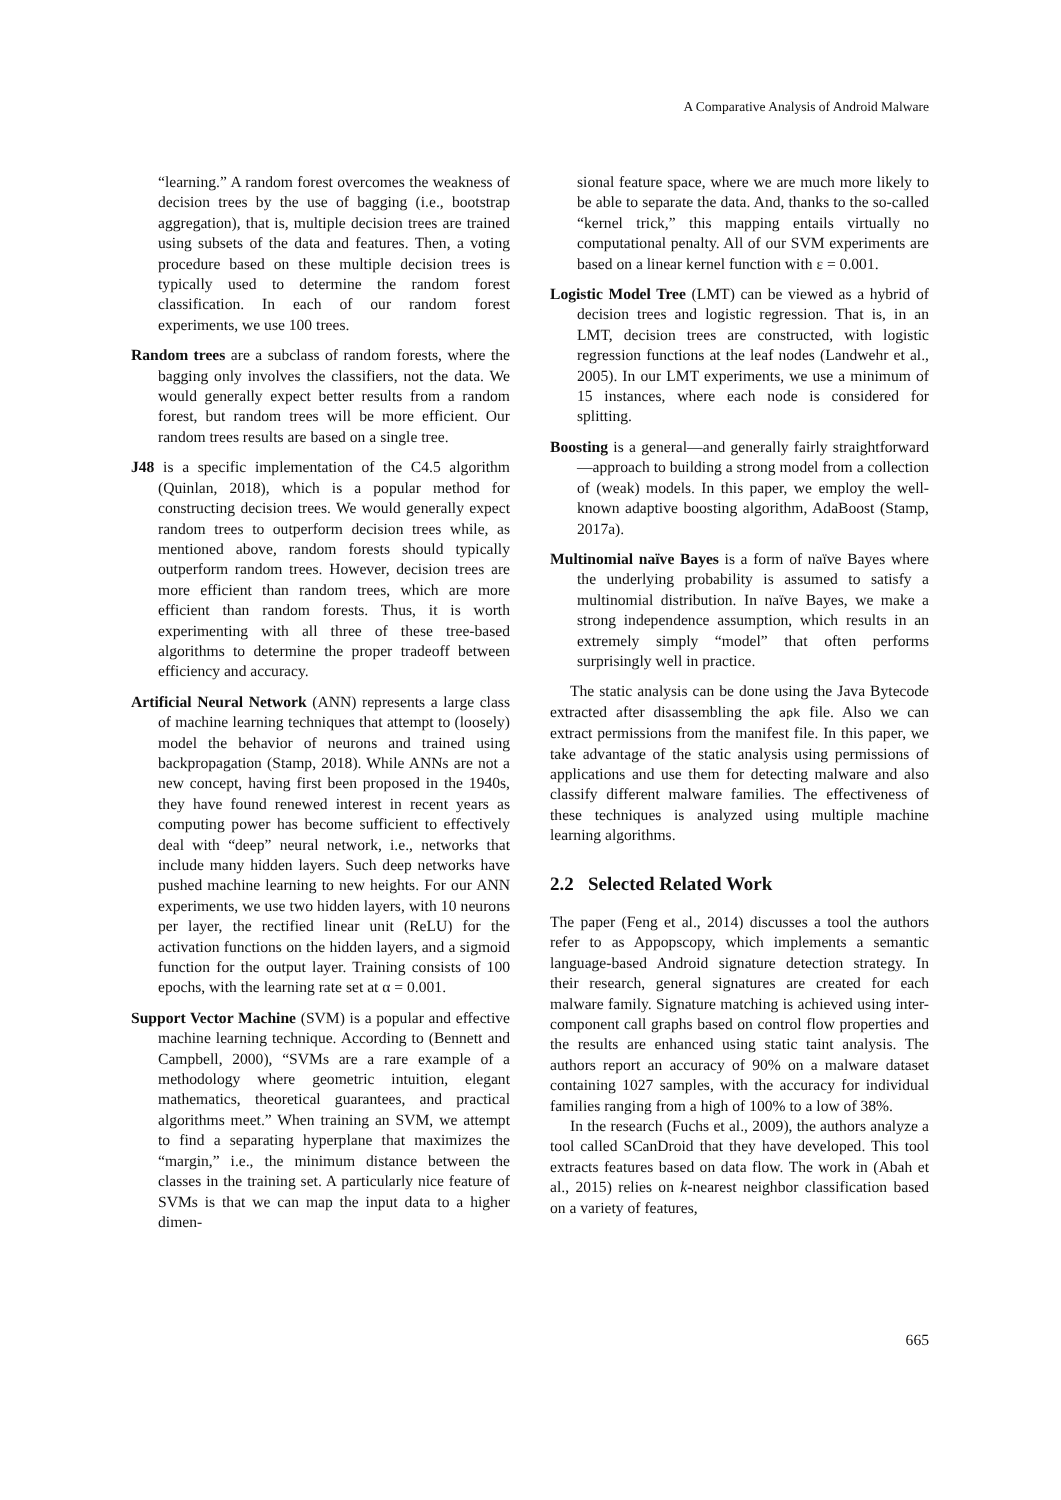A Comparative Analysis of Android Malware
“learning.” A random forest overcomes the weakness of decision trees by the use of bagging (i.e., bootstrap aggregation), that is, multiple decision trees are trained using subsets of the data and features. Then, a voting procedure based on these multiple decision trees is typically used to determine the random forest classification. In each of our random forest experiments, we use 100 trees.
Random trees are a subclass of random forests, where the bagging only involves the classifiers, not the data. We would generally expect better results from a random forest, but random trees will be more efficient. Our random trees results are based on a single tree.
J48 is a specific implementation of the C4.5 algorithm (Quinlan, 2018), which is a popular method for constructing decision trees. We would generally expect random trees to outperform decision trees while, as mentioned above, random forests should typically outperform random trees. However, decision trees are more efficient than random trees, which are more efficient than random forests. Thus, it is worth experimenting with all three of these tree-based algorithms to determine the proper tradeoff between efficiency and accuracy.
Artificial Neural Network (ANN) represents a large class of machine learning techniques that attempt to (loosely) model the behavior of neurons and trained using backpropagation (Stamp, 2018). While ANNs are not a new concept, having first been proposed in the 1940s, they have found renewed interest in recent years as computing power has become sufficient to effectively deal with “deep” neural network, i.e., networks that include many hidden layers. Such deep networks have pushed machine learning to new heights. For our ANN experiments, we use two hidden layers, with 10 neurons per layer, the rectified linear unit (ReLU) for the activation functions on the hidden layers, and a sigmoid function for the output layer. Training consists of 100 epochs, with the learning rate set at α = 0.001.
Support Vector Machine (SVM) is a popular and effective machine learning technique. According to (Bennett and Campbell, 2000), “SVMs are a rare example of a methodology where geometric intuition, elegant mathematics, theoretical guarantees, and practical algorithms meet.” When training an SVM, we attempt to find a separating hyperplane that maximizes the “margin,” i.e., the minimum distance between the classes in the training set. A particularly nice feature of SVMs is that we can map the input data to a higher dimen-
sional feature space, where we are much more likely to be able to separate the data. And, thanks to the so-called “kernel trick,” this mapping entails virtually no computational penalty. All of our SVM experiments are based on a linear kernel function with ε = 0.001.
Logistic Model Tree (LMT) can be viewed as a hybrid of decision trees and logistic regression. That is, in an LMT, decision trees are constructed, with logistic regression functions at the leaf nodes (Landwehr et al., 2005). In our LMT experiments, we use a minimum of 15 instances, where each node is considered for splitting.
Boosting is a general—and generally fairly straightforward—approach to building a strong model from a collection of (weak) models. In this paper, we employ the well-known adaptive boosting algorithm, AdaBoost (Stamp, 2017a).
Multinomial naïve Bayes is a form of naïve Bayes where the underlying probability is assumed to satisfy a multinomial distribution. In naïve Bayes, we make a strong independence assumption, which results in an extremely simply “model” that often performs surprisingly well in practice.
The static analysis can be done using the Java Bytecode extracted after disassembling the apk file. Also we can extract permissions from the manifest file. In this paper, we take advantage of the static analysis using permissions of applications and use them for detecting malware and also classify different malware families. The effectiveness of these techniques is analyzed using multiple machine learning algorithms.
2.2 Selected Related Work
The paper (Feng et al., 2014) discusses a tool the authors refer to as Appopscopy, which implements a semantic language-based Android signature detection strategy. In their research, general signatures are created for each malware family. Signature matching is achieved using inter-component call graphs based on control flow properties and the results are enhanced using static taint analysis. The authors report an accuracy of 90% on a malware dataset containing 1027 samples, with the accuracy for individual families ranging from a high of 100% to a low of 38%.
In the research (Fuchs et al., 2009), the authors analyze a tool called SCanDroid that they have developed. This tool extracts features based on data flow. The work in (Abah et al., 2015) relies on k-nearest neighbor classification based on a variety of features,
665